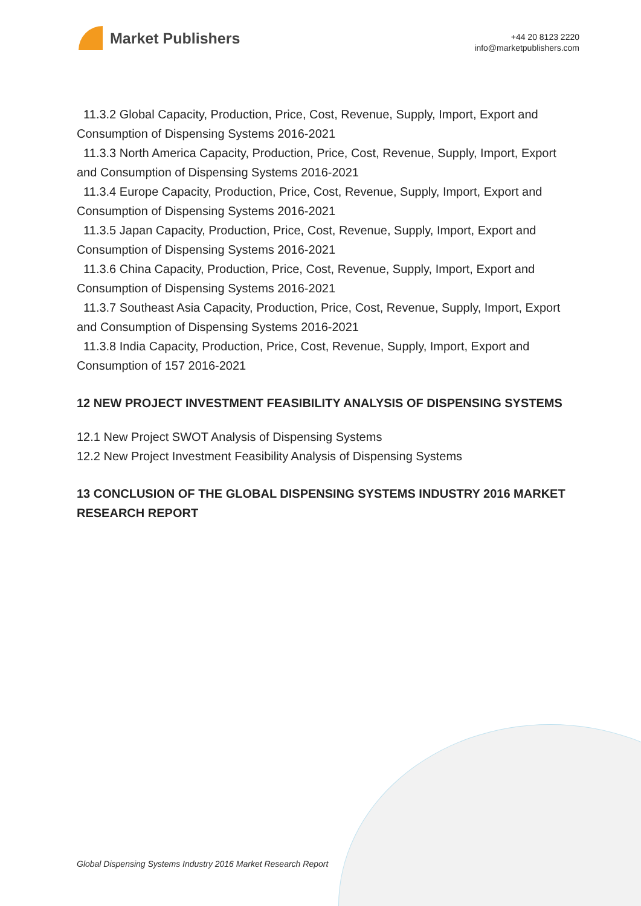Market Publishers
+44 20 8123 2220
info@marketpublishers.com
11.3.2 Global Capacity, Production, Price, Cost, Revenue, Supply, Import, Export and Consumption of Dispensing Systems 2016-2021
11.3.3 North America Capacity, Production, Price, Cost, Revenue, Supply, Import, Export and Consumption of Dispensing Systems 2016-2021
11.3.4 Europe Capacity, Production, Price, Cost, Revenue, Supply, Import, Export and Consumption of Dispensing Systems 2016-2021
11.3.5 Japan Capacity, Production, Price, Cost, Revenue, Supply, Import, Export and Consumption of Dispensing Systems 2016-2021
11.3.6 China Capacity, Production, Price, Cost, Revenue, Supply, Import, Export and Consumption of Dispensing Systems 2016-2021
11.3.7 Southeast Asia Capacity, Production, Price, Cost, Revenue, Supply, Import, Export and Consumption of Dispensing Systems 2016-2021
11.3.8 India Capacity, Production, Price, Cost, Revenue, Supply, Import, Export and Consumption of 157 2016-2021
12 NEW PROJECT INVESTMENT FEASIBILITY ANALYSIS OF DISPENSING SYSTEMS
12.1 New Project SWOT Analysis of Dispensing Systems
12.2 New Project Investment Feasibility Analysis of Dispensing Systems
13 CONCLUSION OF THE GLOBAL DISPENSING SYSTEMS INDUSTRY 2016 MARKET RESEARCH REPORT
Global Dispensing Systems Industry 2016 Market Research Report